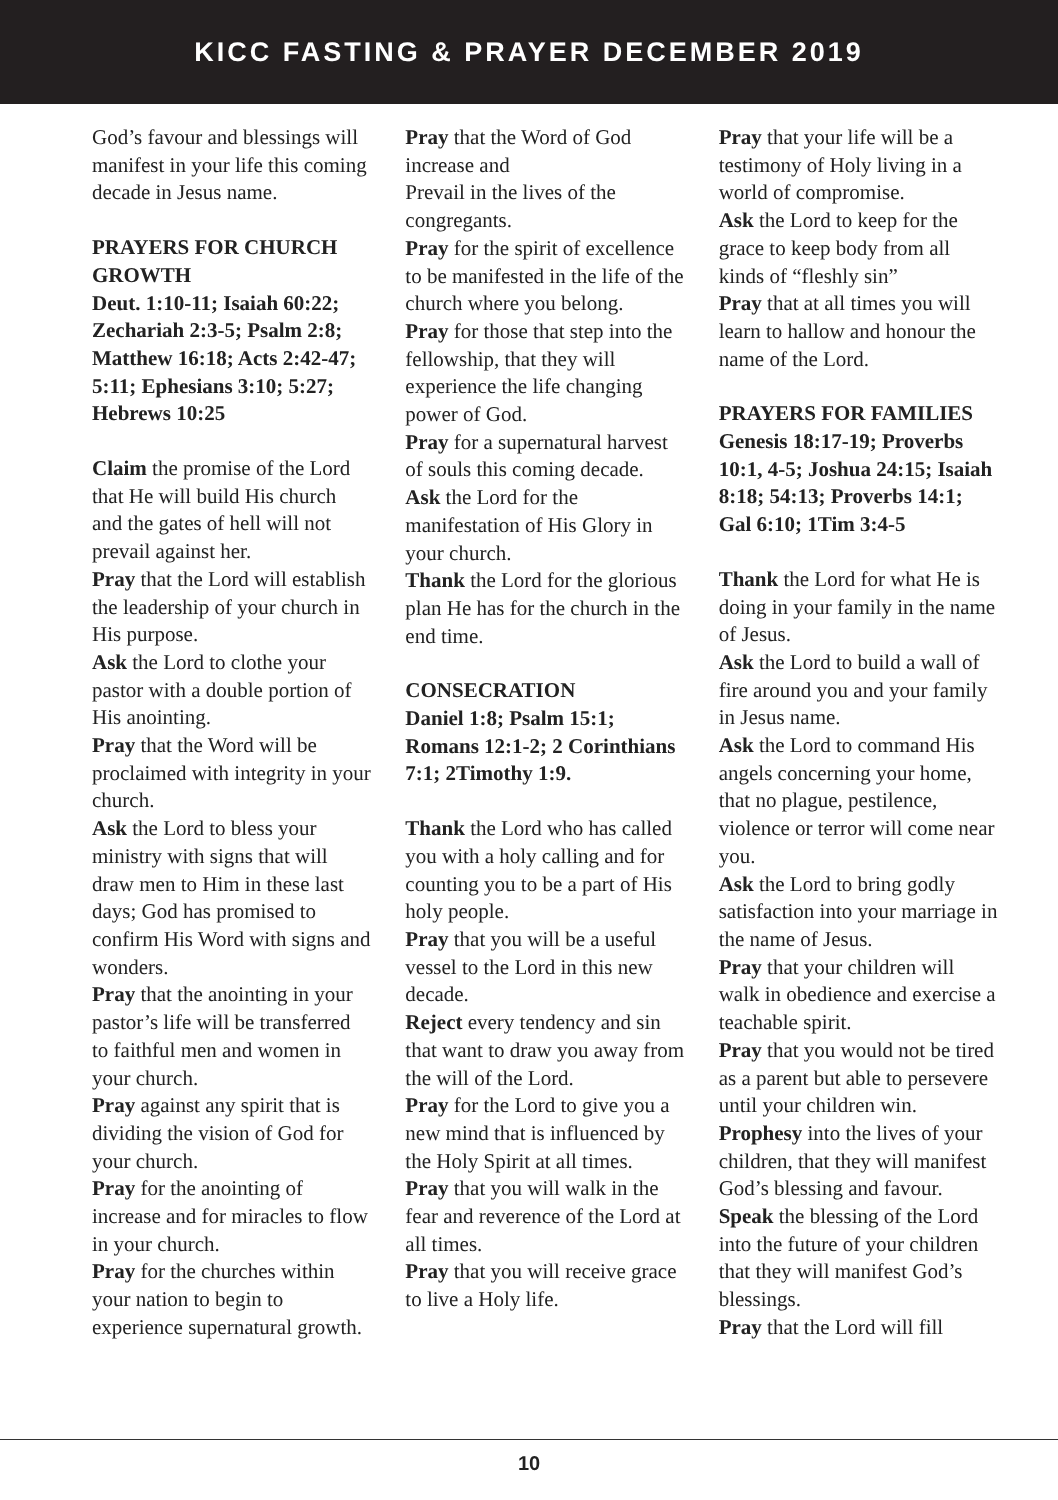KICC FASTING & PRAYER DECEMBER 2019
God’s favour and blessings will manifest in your life this coming decade in Jesus name.
PRAYERS FOR CHURCH GROWTH
Deut. 1:10-11; Isaiah 60:22; Zechariah 2:3-5; Psalm 2:8; Matthew 16:18; Acts 2:42-47; 5:11; Ephesians 3:10; 5:27; Hebrews 10:25
Claim the promise of the Lord that He will build His church and the gates of hell will not prevail against her.
Pray that the Lord will establish the leadership of your church in His purpose.
Ask the Lord to clothe your pastor with a double portion of His anointing.
Pray that the Word will be proclaimed with integrity in your church.
Ask the Lord to bless your ministry with signs that will draw men to Him in these last days; God has promised to confirm His Word with signs and wonders.
Pray that the anointing in your pastor’s life will be transferred to faithful men and women in your church.
Pray against any spirit that is dividing the vision of God for your church.
Pray for the anointing of increase and for miracles to flow in your church.
Pray for the churches within your nation to begin to experience supernatural growth.
Pray that the Word of God increase and
Prevail in the lives of the congregants.
Pray for the spirit of excellence to be manifested in the life of the church where you belong.
Pray for those that step into the fellowship, that they will experience the life changing power of God.
Pray for a supernatural harvest of souls this coming decade.
Ask the Lord for the manifestation of His Glory in your church.
Thank the Lord for the glorious plan He has for the church in the end time.
CONSECRATION
Daniel 1:8; Psalm 15:1; Romans 12:1-2; 2 Corinthians 7:1; 2Timothy 1:9.
Thank the Lord who has called you with a holy calling and for counting you to be a part of His holy people.
Pray that you will be a useful vessel to the Lord in this new decade.
Reject every tendency and sin that want to draw you away from the will of the Lord.
Pray for the Lord to give you a new mind that is influenced by the Holy Spirit at all times.
Pray that you will walk in the fear and reverence of the Lord at all times.
Pray that you will receive grace to live a Holy life.
Pray that your life will be a testimony of Holy living in a world of compromise.
Ask the Lord to keep for the grace to keep body from all kinds of “fleshly sin”
Pray that at all times you will learn to hallow and honour the name of the Lord.
PRAYERS FOR FAMILIES
Genesis 18:17-19; Proverbs 10:1, 4-5; Joshua 24:15; Isaiah 8:18; 54:13; Proverbs 14:1; Gal 6:10; 1Tim 3:4-5
Thank the Lord for what He is doing in your family in the name of Jesus.
Ask the Lord to build a wall of fire around you and your family in Jesus name.
Ask the Lord to command His angels concerning your home, that no plague, pestilence, violence or terror will come near you.
Ask the Lord to bring godly satisfaction into your marriage in the name of Jesus.
Pray that your children will walk in obedience and exercise a teachable spirit.
Pray that you would not be tired as a parent but able to persevere until your children win.
Prophesy into the lives of your children, that they will manifest God’s blessing and favour.
Speak the blessing of the Lord into the future of your children that they will manifest God’s blessings.
Pray that the Lord will fill
10